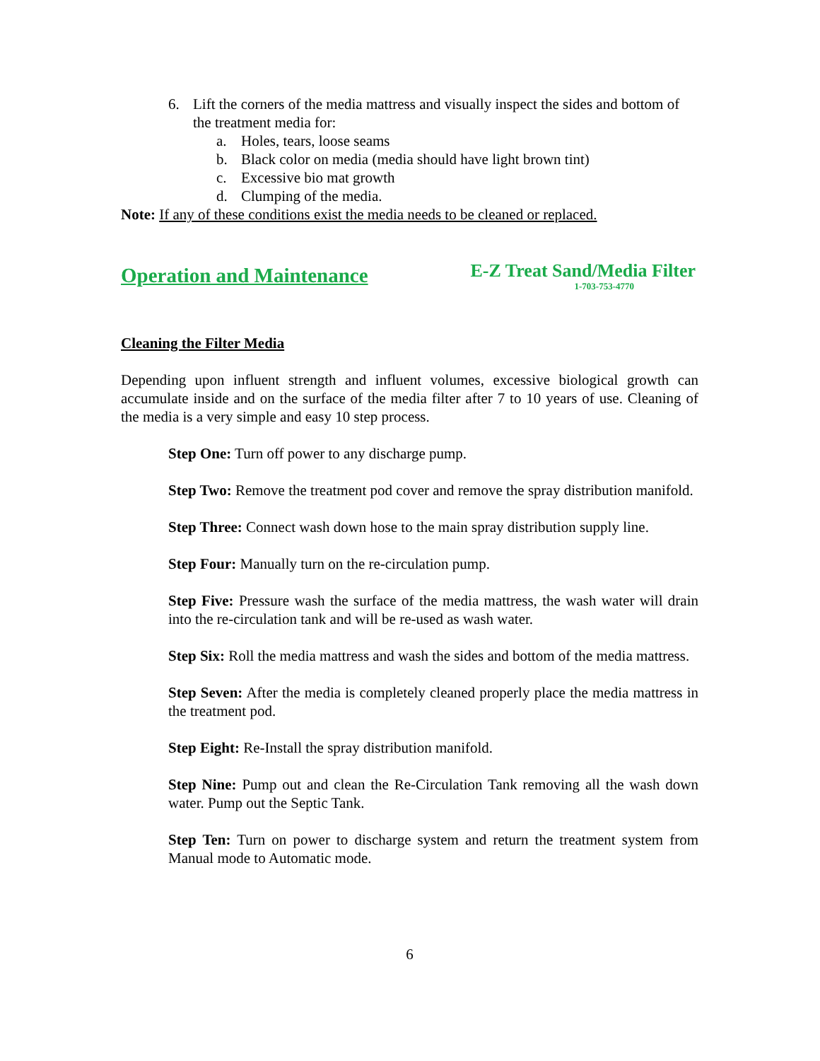6. Lift the corners of the media mattress and visually inspect the sides and bottom of the treatment media for:
a. Holes, tears, loose seams
b. Black color on media (media should have light brown tint)
c. Excessive bio mat growth
d. Clumping of the media.
Note: If any of these conditions exist the media needs to be cleaned or replaced.
Operation and Maintenance
E-Z Treat Sand/Media Filter
1-703-753-4770
Cleaning the Filter Media
Depending upon influent strength and influent volumes, excessive biological growth can accumulate inside and on the surface of the media filter after 7 to 10 years of use. Cleaning of the media is a very simple and easy 10 step process.
Step One: Turn off power to any discharge pump.
Step Two: Remove the treatment pod cover and remove the spray distribution manifold.
Step Three: Connect wash down hose to the main spray distribution supply line.
Step Four: Manually turn on the re-circulation pump.
Step Five: Pressure wash the surface of the media mattress, the wash water will drain into the re-circulation tank and will be re-used as wash water.
Step Six: Roll the media mattress and wash the sides and bottom of the media mattress.
Step Seven: After the media is completely cleaned properly place the media mattress in the treatment pod.
Step Eight: Re-Install the spray distribution manifold.
Step Nine: Pump out and clean the Re-Circulation Tank removing all the wash down water. Pump out the Septic Tank.
Step Ten: Turn on power to discharge system and return the treatment system from Manual mode to Automatic mode.
6